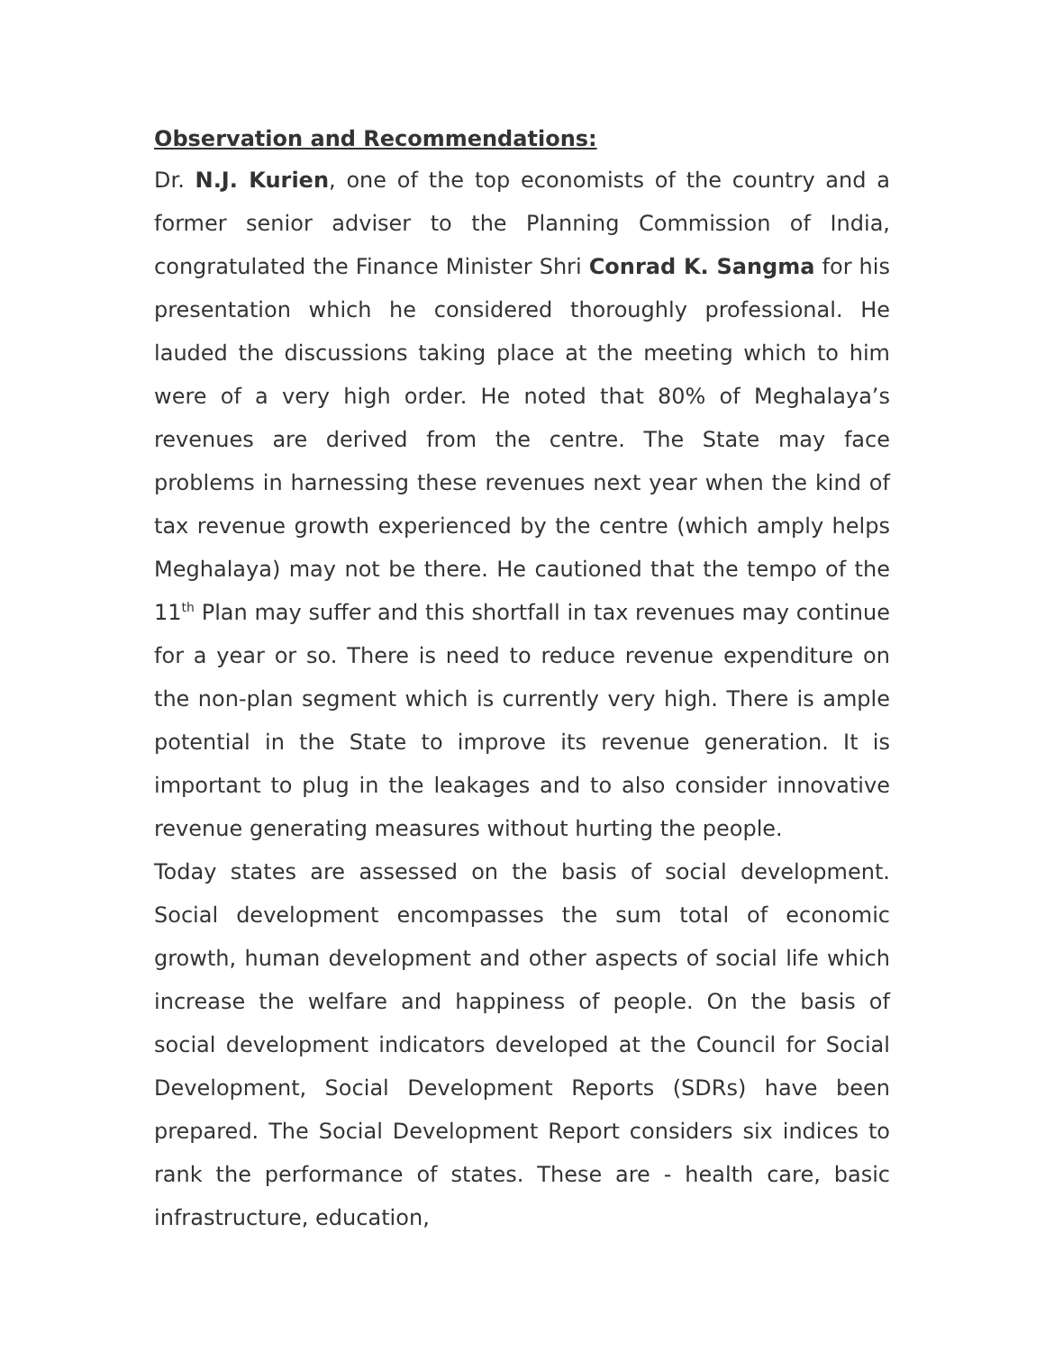Observation and Recommendations:
Dr. N.J. Kurien, one of the top economists of the country and a former senior adviser to the Planning Commission of India, congratulated the Finance Minister Shri Conrad K. Sangma for his presentation which he considered thoroughly professional. He lauded the discussions taking place at the meeting which to him were of a very high order. He noted that 80% of Meghalaya’s revenues are derived from the centre. The State may face problems in harnessing these revenues next year when the kind of tax revenue growth experienced by the centre (which amply helps Meghalaya) may not be there. He cautioned that the tempo of the 11<sup>th</sup> Plan may suffer and this shortfall in tax revenues may continue for a year or so. There is need to reduce revenue expenditure on the non-plan segment which is currently very high. There is ample potential in the State to improve its revenue generation. It is important to plug in the leakages and to also consider innovative revenue generating measures without hurting the people.
Today states are assessed on the basis of social development. Social development encompasses the sum total of economic growth, human development and other aspects of social life which increase the welfare and happiness of people. On the basis of social development indicators developed at the Council for Social Development, Social Development Reports (SDRs) have been prepared. The Social Development Report considers six indices to rank the performance of states. These are - health care, basic infrastructure, education,